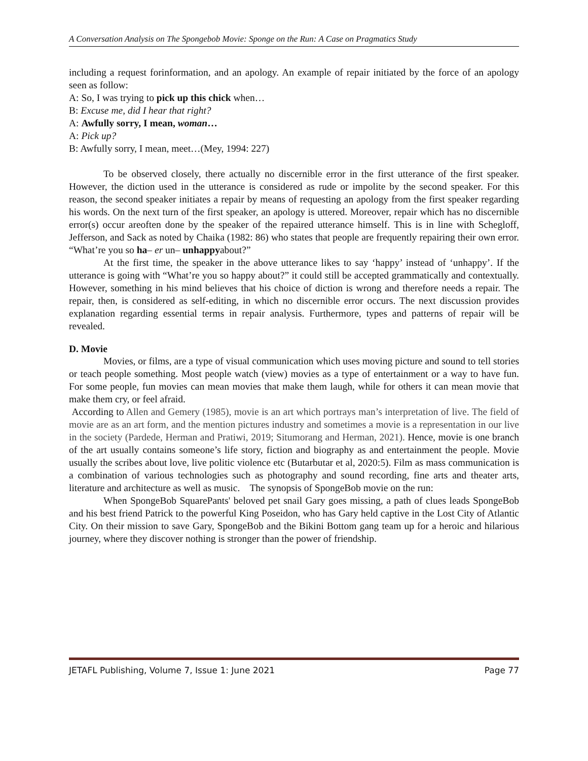A Conversation Analysis on The Spongebob Movie: Sponge on the Run: A Case on Pragmatics Study
including a request forinformation, and an apology. An example of repair initiated by the force of an apology seen as follow:
A: So, I was trying to pick up this chick when…
B: Excuse me, did I hear that right?
A: Awfully sorry, I mean, woman…
A: Pick up?
B: Awfully sorry, I mean, meet…(Mey, 1994: 227)
To be observed closely, there actually no discernible error in the first utterance of the first speaker. However, the diction used in the utterance is considered as rude or impolite by the second speaker. For this reason, the second speaker initiates a repair by means of requesting an apology from the first speaker regarding his words. On the next turn of the first speaker, an apology is uttered. Moreover, repair which has no discernible error(s) occur areoften done by the speaker of the repaired utterance himself. This is in line with Schegloff, Jefferson, and Sack as noted by Chaika (1982: 86) who states that people are frequently repairing their own error. “What’re you so ha– er un– unhappyabout?”
At the first time, the speaker in the above utterance likes to say ‘happy’ instead of ‘unhappy’. If the utterance is going with “What’re you so happy about?” it could still be accepted grammatically and contextually. However, something in his mind believes that his choice of diction is wrong and therefore needs a repair. The repair, then, is considered as self-editing, in which no discernible error occurs. The next discussion provides explanation regarding essential terms in repair analysis. Furthermore, types and patterns of repair will be revealed.
D. Movie
Movies, or films, are a type of visual communication which uses moving picture and sound to tell stories or teach people something. Most people watch (view) movies as a type of entertainment or a way to have fun. For some people, fun movies can mean movies that make them laugh, while for others it can mean movie that make them cry, or feel afraid.
According to Allen and Gemery (1985), movie is an art which portrays man’s interpretation of live. The field of movie are as an art form, and the mention pictures industry and sometimes a movie is a representation in our live in the society (Pardede, Herman and Pratiwi, 2019; Situmorang and Herman, 2021). Hence, movie is one branch of the art usually contains someone’s life story, fiction and biography as and entertainment the people. Movie usually the scribes about love, live politic violence etc (Butarbutar et al, 2020:5). Film as mass communication is a combination of various technologies such as photography and sound recording, fine arts and theater arts, literature and architecture as well as music. The synopsis of SpongeBob movie on the run:
When SpongeBob SquarePants' beloved pet snail Gary goes missing, a path of clues leads SpongeBob and his best friend Patrick to the powerful King Poseidon, who has Gary held captive in the Lost City of Atlantic City. On their mission to save Gary, SpongeBob and the Bikini Bottom gang team up for a heroic and hilarious journey, where they discover nothing is stronger than the power of friendship.
JETAFL Publishing, Volume 7, Issue 1: June 2021 Page 77